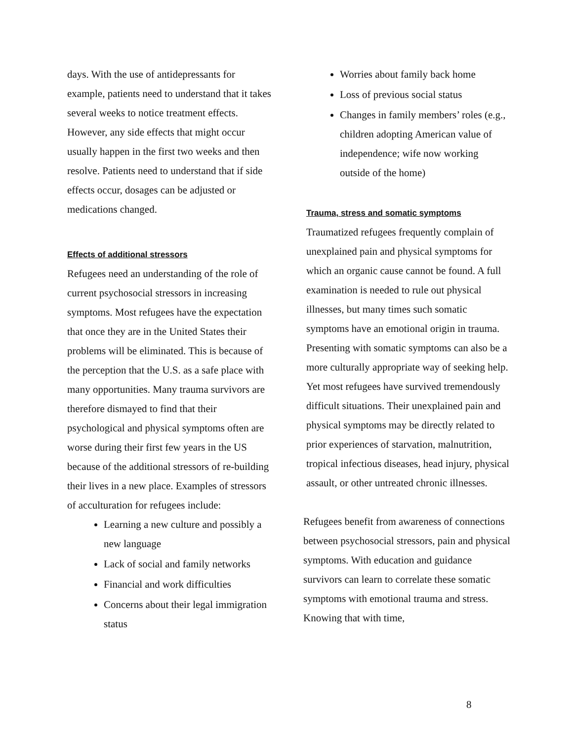days. With the use of antidepressants for example, patients need to understand that it takes several weeks to notice treatment effects. However, any side effects that might occur usually happen in the first two weeks and then resolve. Patients need to understand that if side effects occur, dosages can be adjusted or medications changed.
Effects of additional stressors
Refugees need an understanding of the role of current psychosocial stressors in increasing symptoms. Most refugees have the expectation that once they are in the United States their problems will be eliminated. This is because of the perception that the U.S. as a safe place with many opportunities. Many trauma survivors are therefore dismayed to find that their psychological and physical symptoms often are worse during their first few years in the US because of the additional stressors of re-building their lives in a new place. Examples of stressors of acculturation for refugees include:
Learning a new culture and possibly a new language
Lack of social and family networks
Financial and work difficulties
Concerns about their legal immigration status
Worries about family back home
Loss of previous social status
Changes in family members’ roles (e.g., children adopting American value of independence; wife now working outside of the home)
Trauma, stress and somatic symptoms
Traumatized refugees frequently complain of unexplained pain and physical symptoms for which an organic cause cannot be found. A full examination is needed to rule out physical illnesses, but many times such somatic symptoms have an emotional origin in trauma. Presenting with somatic symptoms can also be a more culturally appropriate way of seeking help. Yet most refugees have survived tremendously difficult situations. Their unexplained pain and physical symptoms may be directly related to prior experiences of starvation, malnutrition, tropical infectious diseases, head injury, physical assault, or other untreated chronic illnesses.
Refugees benefit from awareness of connections between psychosocial stressors, pain and physical symptoms. With education and guidance survivors can learn to correlate these somatic symptoms with emotional trauma and stress. Knowing that with time,
8